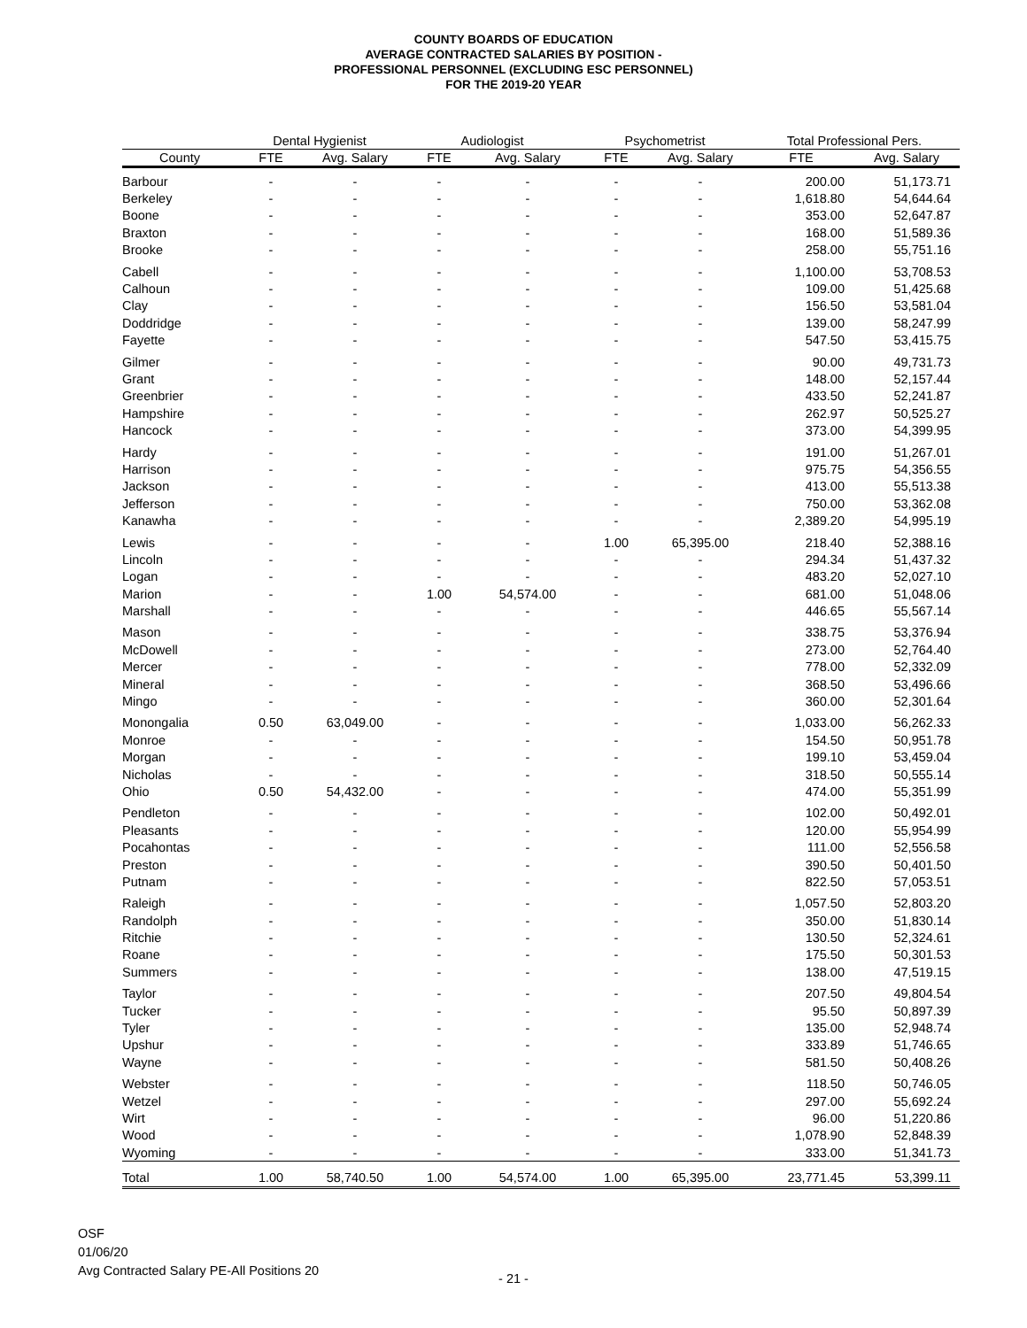COUNTY BOARDS OF EDUCATION
AVERAGE CONTRACTED SALARIES BY POSITION -
PROFESSIONAL PERSONNEL (EXCLUDING ESC PERSONNEL)
FOR THE 2019-20 YEAR
| | Dental Hygienist | | Audiologist | | Psychometrist | | Total Professional Pers. | |
| --- | --- | --- | --- | --- | --- | --- | --- | --- |
| County | FTE | Avg. Salary | FTE | Avg. Salary | FTE | Avg. Salary | FTE | Avg. Salary |
| Barbour | - | - | - | - | - | - | 200.00 | 51,173.71 |
| Berkeley | - | - | - | - | - | - | 1,618.80 | 54,644.64 |
| Boone | - | - | - | - | - | - | 353.00 | 52,647.87 |
| Braxton | - | - | - | - | - | - | 168.00 | 51,589.36 |
| Brooke | - | - | - | - | - | - | 258.00 | 55,751.16 |
| Cabell | - | - | - | - | - | - | 1,100.00 | 53,708.53 |
| Calhoun | - | - | - | - | - | - | 109.00 | 51,425.68 |
| Clay | - | - | - | - | - | - | 156.50 | 53,581.04 |
| Doddridge | - | - | - | - | - | - | 139.00 | 58,247.99 |
| Fayette | - | - | - | - | - | - | 547.50 | 53,415.75 |
| Gilmer | - | - | - | - | - | - | 90.00 | 49,731.73 |
| Grant | - | - | - | - | - | - | 148.00 | 52,157.44 |
| Greenbrier | - | - | - | - | - | - | 433.50 | 52,241.87 |
| Hampshire | - | - | - | - | - | - | 262.97 | 50,525.27 |
| Hancock | - | - | - | - | - | - | 373.00 | 54,399.95 |
| Hardy | - | - | - | - | - | - | 191.00 | 51,267.01 |
| Harrison | - | - | - | - | - | - | 975.75 | 54,356.55 |
| Jackson | - | - | - | - | - | - | 413.00 | 55,513.38 |
| Jefferson | - | - | - | - | - | - | 750.00 | 53,362.08 |
| Kanawha | - | - | - | - | - | - | 2,389.20 | 54,995.19 |
| Lewis | - | - | - | - | 1.00 | 65,395.00 | 218.40 | 52,388.16 |
| Lincoln | - | - | - | - | - | - | 294.34 | 51,437.32 |
| Logan | - | - | - | - | - | - | 483.20 | 52,027.10 |
| Marion | - | - | 1.00 | 54,574.00 | - | - | 681.00 | 51,048.06 |
| Marshall | - | - | - | - | - | - | 446.65 | 55,567.14 |
| Mason | - | - | - | - | - | - | 338.75 | 53,376.94 |
| McDowell | - | - | - | - | - | - | 273.00 | 52,764.40 |
| Mercer | - | - | - | - | - | - | 778.00 | 52,332.09 |
| Mineral | - | - | - | - | - | - | 368.50 | 53,496.66 |
| Mingo | - | - | - | - | - | - | 360.00 | 52,301.64 |
| Monongalia | 0.50 | 63,049.00 | - | - | - | - | 1,033.00 | 56,262.33 |
| Monroe | - | - | - | - | - | - | 154.50 | 50,951.78 |
| Morgan | - | - | - | - | - | - | 199.10 | 53,459.04 |
| Nicholas | - | - | - | - | - | - | 318.50 | 50,555.14 |
| Ohio | 0.50 | 54,432.00 | - | - | - | - | 474.00 | 55,351.99 |
| Pendleton | - | - | - | - | - | - | 102.00 | 50,492.01 |
| Pleasants | - | - | - | - | - | - | 120.00 | 55,954.99 |
| Pocahontas | - | - | - | - | - | - | 111.00 | 52,556.58 |
| Preston | - | - | - | - | - | - | 390.50 | 50,401.50 |
| Putnam | - | - | - | - | - | - | 822.50 | 57,053.51 |
| Raleigh | - | - | - | - | - | - | 1,057.50 | 52,803.20 |
| Randolph | - | - | - | - | - | - | 350.00 | 51,830.14 |
| Ritchie | - | - | - | - | - | - | 130.50 | 52,324.61 |
| Roane | - | - | - | - | - | - | 175.50 | 50,301.53 |
| Summers | - | - | - | - | - | - | 138.00 | 47,519.15 |
| Taylor | - | - | - | - | - | - | 207.50 | 49,804.54 |
| Tucker | - | - | - | - | - | - | 95.50 | 50,897.39 |
| Tyler | - | - | - | - | - | - | 135.00 | 52,948.74 |
| Upshur | - | - | - | - | - | - | 333.89 | 51,746.65 |
| Wayne | - | - | - | - | - | - | 581.50 | 50,408.26 |
| Webster | - | - | - | - | - | - | 118.50 | 50,746.05 |
| Wetzel | - | - | - | - | - | - | 297.00 | 55,692.24 |
| Wirt | - | - | - | - | - | - | 96.00 | 51,220.86 |
| Wood | - | - | - | - | - | - | 1,078.90 | 52,848.39 |
| Wyoming | - | - | - | - | - | - | 333.00 | 51,341.73 |
| Total | 1.00 | 58,740.50 | 1.00 | 54,574.00 | 1.00 | 65,395.00 | 23,771.45 | 53,399.11 |
OSF
01/06/20
Avg Contracted Salary PE-All Positions 20
- 21 -